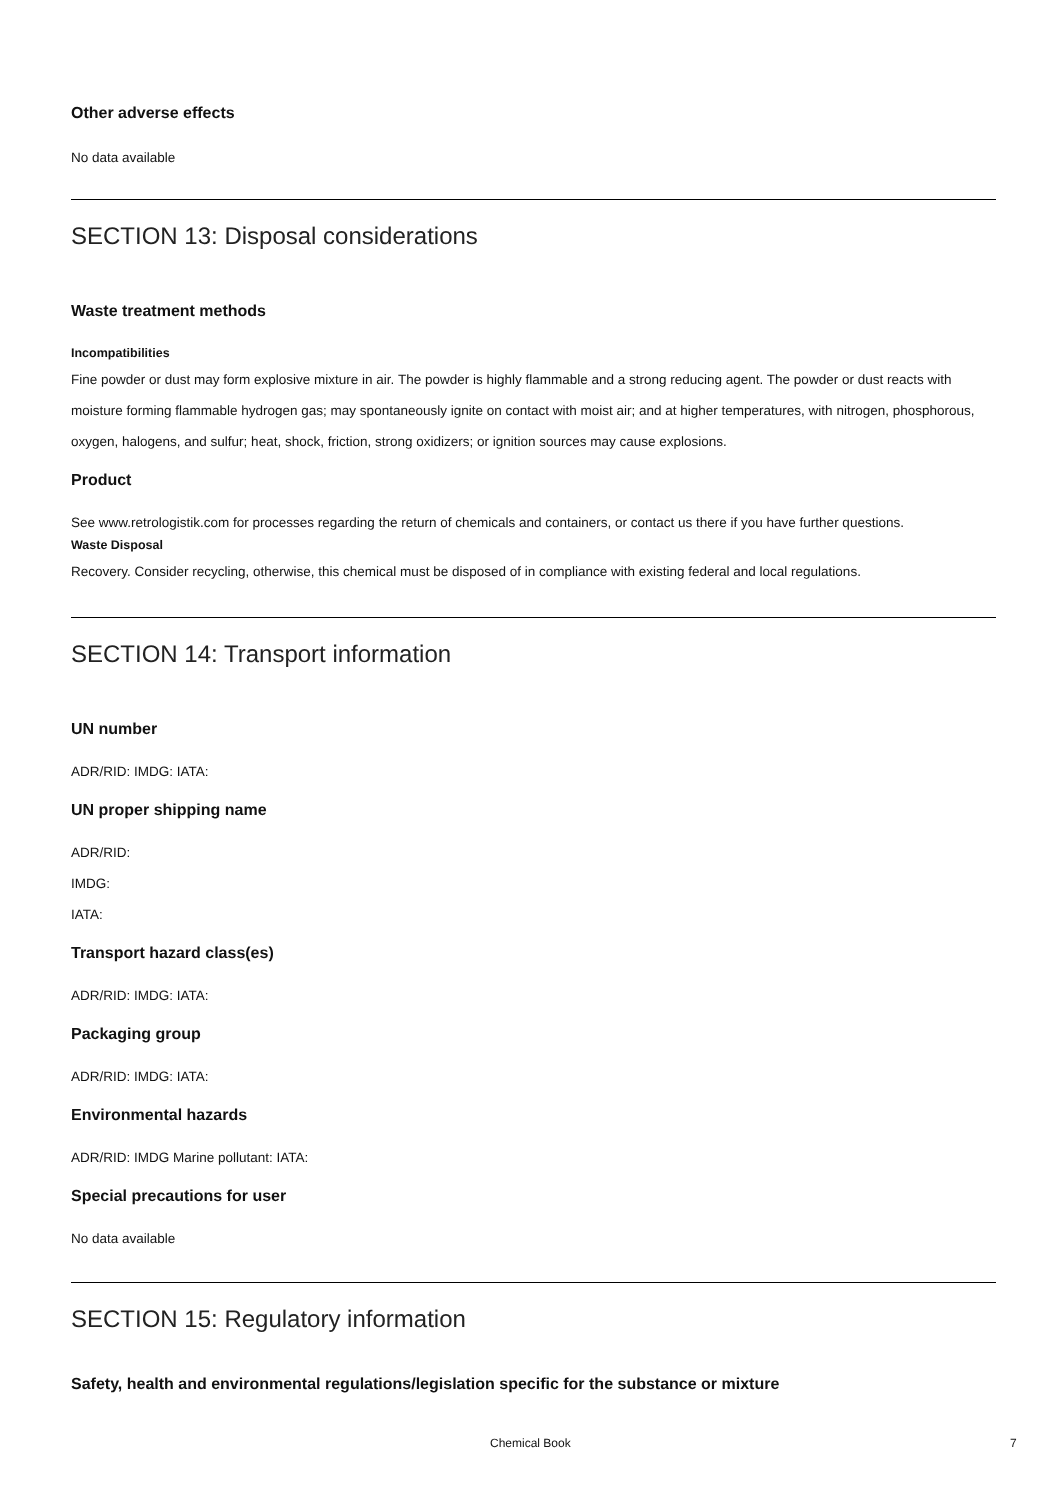Other adverse effects
No data available
SECTION 13: Disposal considerations
Waste treatment methods
Incompatibilities
Fine powder or dust may form explosive mixture in air. The powder is highly flammable and a strong reducing agent. The powder or dust reacts with moisture forming flammable hydrogen gas; may spontaneously ignite on contact with moist air; and at higher temperatures, with nitrogen, phosphorous, oxygen, halogens, and sulfur; heat, shock, friction, strong oxidizers; or ignition sources may cause explosions.
Product
See www.retrologistik.com for processes regarding the return of chemicals and containers, or contact us there if you have further questions.
Waste Disposal
Recovery. Consider recycling, otherwise, this chemical must be disposed of in compliance with existing federal and local regulations.
SECTION 14: Transport information
UN number
ADR/RID: IMDG: IATA:
UN proper shipping name
ADR/RID:
IMDG:
IATA:
Transport hazard class(es)
ADR/RID: IMDG: IATA:
Packaging group
ADR/RID: IMDG: IATA:
Environmental hazards
ADR/RID: IMDG Marine pollutant: IATA:
Special precautions for user
No data available
SECTION 15: Regulatory information
Safety, health and environmental regulations/legislation specific for the substance or mixture
Chemical Book 7